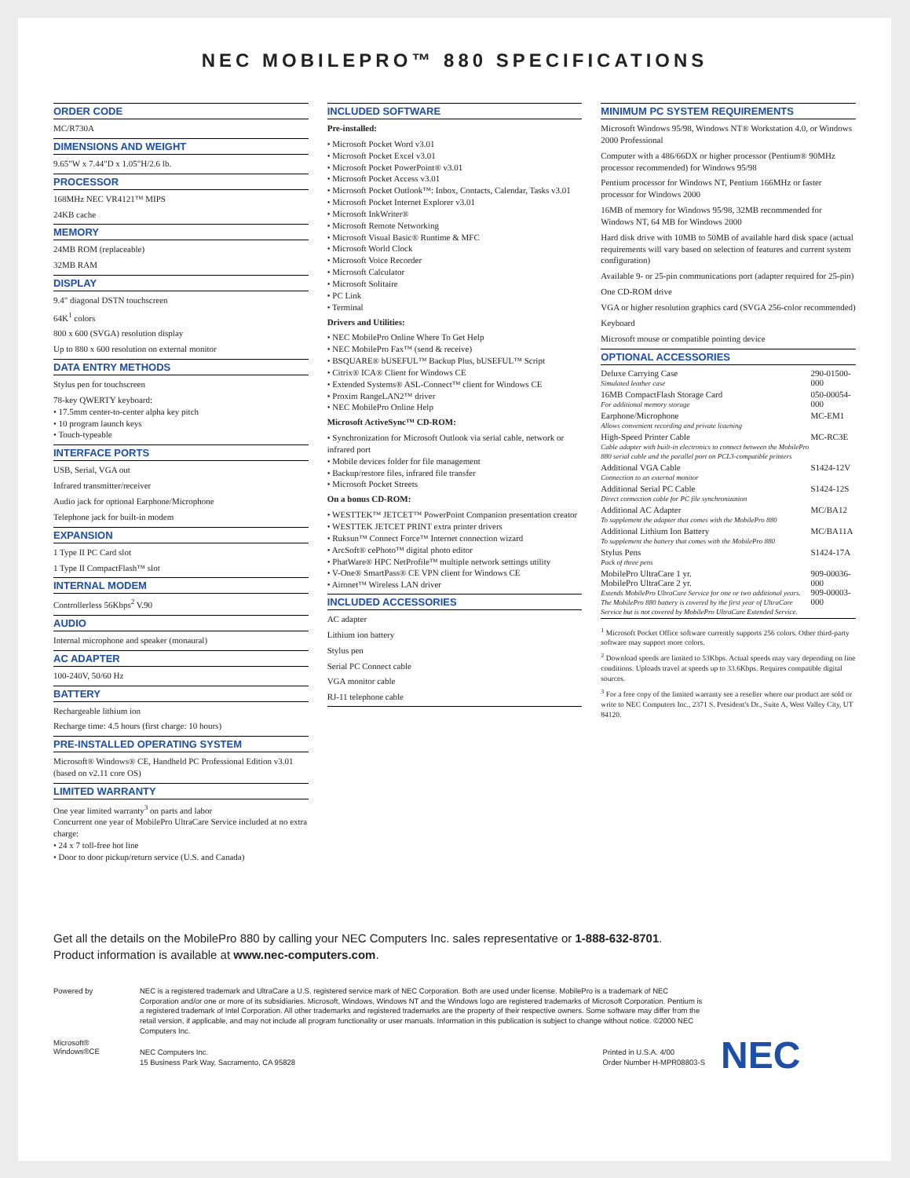NEC MOBILEPRO™ 880 SPECIFICATIONS
ORDER CODE
MC/R730A
DIMENSIONS AND WEIGHT
9.65"W x 7.44"D x 1.05"H/2.6 lb.
PROCESSOR
168MHz NEC VR4121™ MIPS
24KB cache
MEMORY
24MB ROM (replaceable)
32MB RAM
DISPLAY
9.4" diagonal DSTN touchscreen
64K<sup>1</sup> colors
800 x 600 (SVGA) resolution display
Up to 880 x 600 resolution on external monitor
DATA ENTRY METHODS
Stylus pen for touchscreen
78-key QWERTY keyboard:
• 17.5mm center-to-center alpha key pitch
• 10 program launch keys
• Touch-typeable
INTERFACE PORTS
USB, Serial, VGA out
Infrared transmitter/receiver
Audio jack for optional Earphone/Microphone
Telephone jack for built-in modem
EXPANSION
1 Type II PC Card slot
1 Type II CompactFlash™ slot
INTERNAL MODEM
Controllerless 56Kbps<sup>2</sup> V.90
AUDIO
Internal microphone and speaker (monaural)
AC ADAPTER
100-240V, 50/60 Hz
BATTERY
Rechargeable lithium ion
Recharge time: 4.5 hours (first charge: 10 hours)
PRE-INSTALLED OPERATING SYSTEM
Microsoft® Windows® CE, Handheld PC Professional Edition v3.01 (based on v2.11 core OS)
LIMITED WARRANTY
One year limited warranty<sup>3</sup> on parts and labor
Concurrent one year of MobilePro UltraCare Service included at no extra charge:
• 24 x 7 toll-free hot line
• Door to door pickup/return service (U.S. and Canada)
INCLUDED SOFTWARE
Pre-installed:
• Microsoft Pocket Word v3.01
• Microsoft Pocket Excel v3.01
• Microsoft Pocket PowerPoint® v3.01
• Microsoft Pocket Access v3.01
• Microsoft Pocket Outlook™: Inbox, Contacts, Calendar, Tasks v3.01
• Microsoft Pocket Internet Explorer v3.01
• Microsoft InkWriter®
• Microsoft Remote Networking
• Microsoft Visual Basic® Runtime & MFC
• Microsoft World Clock
• Microsoft Voice Recorder
• Microsoft Calculator
• Microsoft Solitaire
• PC Link
• Terminal
Drivers and Utilities:
• NEC MobilePro Online Where To Get Help
• NEC MobilePro Fax™ (send & receive)
• BSQUARE® bUSEFUL™ Backup Plus, bUSEFUL™ Script
• Citrix® ICA® Client for Windows CE
• Extended Systems® ASL-Connect™ client for Windows CE
• Proxim RangeLAN2™ driver
• NEC MobilePro Online Help
Microsoft ActiveSync™ CD-ROM:
• Synchronization for Microsoft Outlook via serial cable, network or infrared port
• Mobile devices folder for file management
• Backup/restore files, infrared file transfer
• Microsoft Pocket Streets
On a bonus CD-ROM:
• WESTTEK™ JETCET™ PowerPoint Companion presentation creator
• WESTTEK JETCET PRINT extra printer drivers
• Ruksun™ Connect Force™ Internet connection wizard
• ArcSoft® cePhoto™ digital photo editor
• PhatWare® HPC NetProfile™ multiple network settings utility
• V-One® SmartPass® CE VPN client for Windows CE
• Aironet™ Wireless LAN driver
INCLUDED ACCESSORIES
AC adapter
Lithium ion battery
Stylus pen
Serial PC Connect cable
VGA monitor cable
RJ-11 telephone cable
MINIMUM PC SYSTEM REQUIREMENTS
Microsoft Windows 95/98, Windows NT® Workstation 4.0, or Windows 2000 Professional
Computer with a 486/66DX or higher processor (Pentium® 90MHz processor recommended) for Windows 95/98
Pentium processor for Windows NT, Pentium 166MHz or faster processor for Windows 2000
16MB of memory for Windows 95/98, 32MB recommended for Windows NT, 64 MB for Windows 2000
Hard disk drive with 10MB to 50MB of available hard disk space (actual requirements will vary based on selection of features and current system configuration)
Available 9- or 25-pin communications port (adapter required for 25-pin)
One CD-ROM drive
VGA or higher resolution graphics card (SVGA 256-color recommended)
Keyboard
Microsoft mouse or compatible pointing device
OPTIONAL ACCESSORIES
| Deluxe Carrying Case Simulated leather case | 290-01500-000 |
| 16MB CompactFlash Storage Card For additional memory storage | 050-00054-000 |
| Earphone/Microphone Allows convenient recording and private listening | MC-EM1 |
| High-Speed Printer Cable Cable adapter with built-in electronics to connect between the MobilePro 880 serial cable and the parallel port on PCL3-compatible printers | MC-RC3E |
| Additional VGA Cable Connection to an external monitor | S1424-12V |
| Additional Serial PC Cable Direct connection cable for PC file synchronization | S1424-12S |
| Additional AC Adapter To supplement the adapter that comes with the MobilePro 880 | MC/BA12 |
| Additional Lithium Ion Battery To supplement the battery that comes with the MobilePro 880 | MC/BA11A |
| Stylus Pens Pack of three pens | S1424-17A |
| MobilePro UltraCare 1 yr. MobilePro UltraCare 2 yr. Extends MobilePro UltraCare Service for one or two additional years. The MobilePro 880 battery is covered by the first year of UltraCare Service but is not covered by MobilePro UltraCare Extended Service. | 909-00036-000 909-00003-000 |
<sup>1</sup> Microsoft Pocket Office software currently supports 256 colors. Other third-party software may support more colors.
<sup>2</sup> Download speeds are limited to 53Kbps. Actual speeds may vary depending on line conditions. Uploads travel at speeds up to 33.6Kbps. Requires compatible digital sources.
<sup>3</sup> For a free copy of the limited warranty see a reseller where our product are sold or write to NEC Computers Inc., 2371 S. President's Dr., Suite A, West Valley City, UT 84120.
Get all the details on the MobilePro 880 by calling your NEC Computers Inc. sales representative or 1-888-632-8701.
Product information is available at www.nec-computers.com.
Powered by
Microsoft®
Windows®CE
NEC is a registered trademark and UltraCare a U.S. registered service mark of NEC Corporation. Both are used under license. MobilePro is a trademark of NEC Corporation and/or one or more of its subsidiaries. Microsoft, Windows, Windows NT and the Windows logo are registered trademarks of Microsoft Corporation. Pentium is a registered trademark of Intel Corporation. All other trademarks and registered trademarks are the property of their respective owners. Some software may differ from the retail version, if applicable, and may not include all program functionality or user manuals. Information in this publication is subject to change without notice. ©2000 NEC Computers Inc.
NEC Computers Inc.
15 Business Park Way, Sacramento, CA 95828
Printed in U.S.A. 4/00
Order Number H-MPR08803-S
NEC